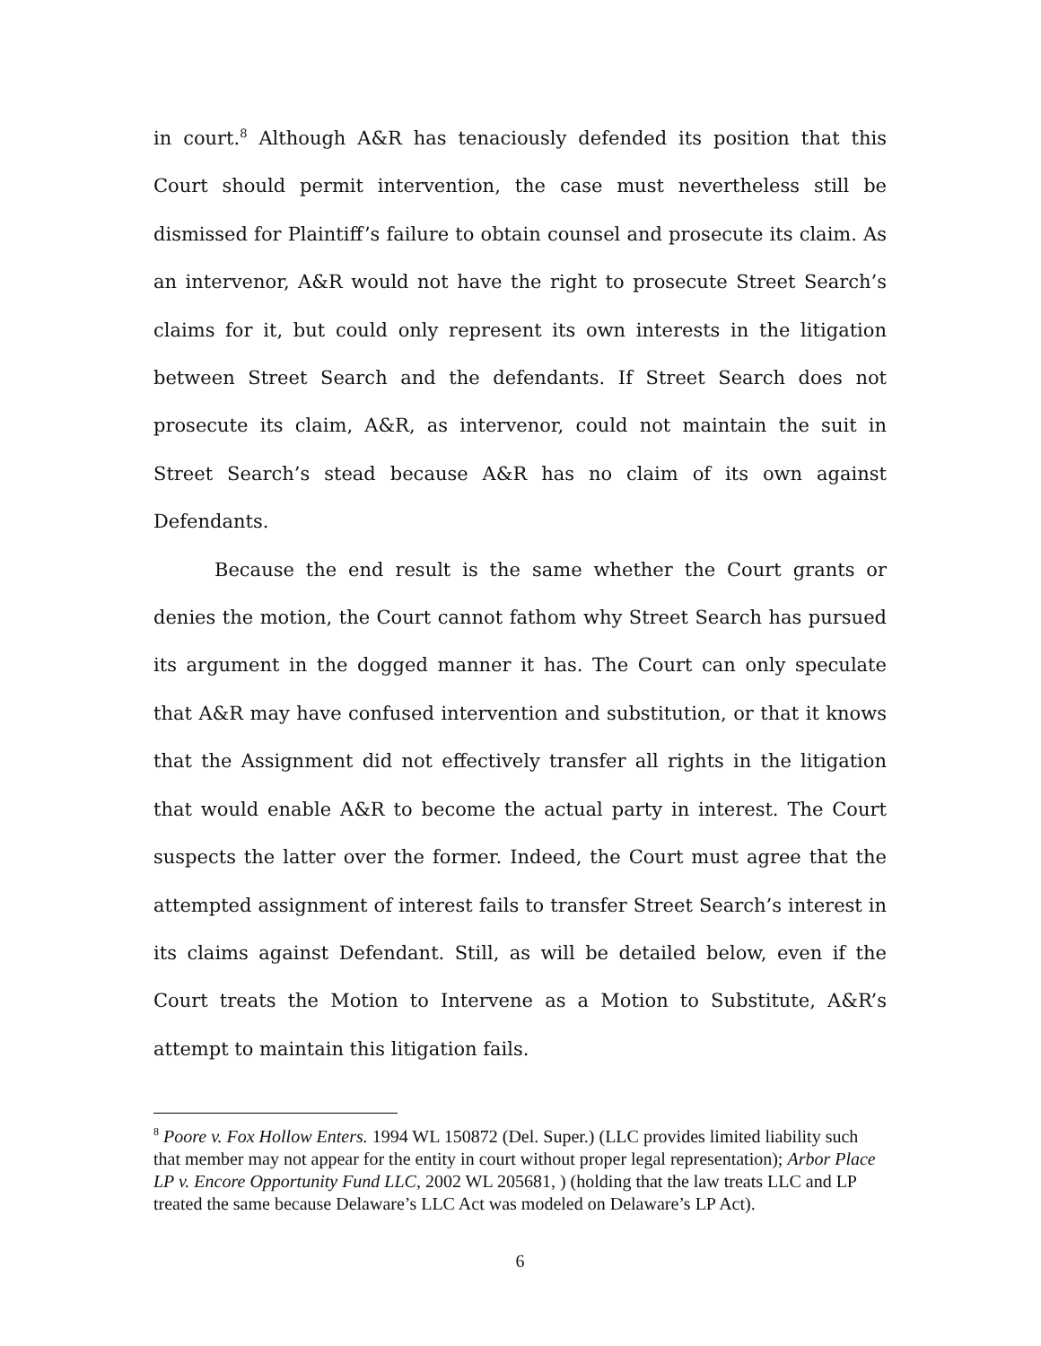in court.<sup>8</sup> Although A&R has tenaciously defended its position that this Court should permit intervention, the case must nevertheless still be dismissed for Plaintiff’s failure to obtain counsel and prosecute its claim. As an intervenor, A&R would not have the right to prosecute Street Search’s claims for it, but could only represent its own interests in the litigation between Street Search and the defendants. If Street Search does not prosecute its claim, A&R, as intervenor, could not maintain the suit in Street Search’s stead because A&R has no claim of its own against Defendants.
Because the end result is the same whether the Court grants or denies the motion, the Court cannot fathom why Street Search has pursued its argument in the dogged manner it has. The Court can only speculate that A&R may have confused intervention and substitution, or that it knows that the Assignment did not effectively transfer all rights in the litigation that would enable A&R to become the actual party in interest. The Court suspects the latter over the former. Indeed, the Court must agree that the attempted assignment of interest fails to transfer Street Search’s interest in its claims against Defendant. Still, as will be detailed below, even if the Court treats the Motion to Intervene as a Motion to Substitute, A&R’s attempt to maintain this litigation fails.
<sup>8</sup> Poore v. Fox Hollow Enters. 1994 WL 150872 (Del. Super.) (LLC provides limited liability such that member may not appear for the entity in court without proper legal representation); Arbor Place LP v. Encore Opportunity Fund LLC, 2002 WL 205681, ) (holding that the law treats LLC and LP treated the same because Delaware’s LLC Act was modeled on Delaware’s LP Act).
6